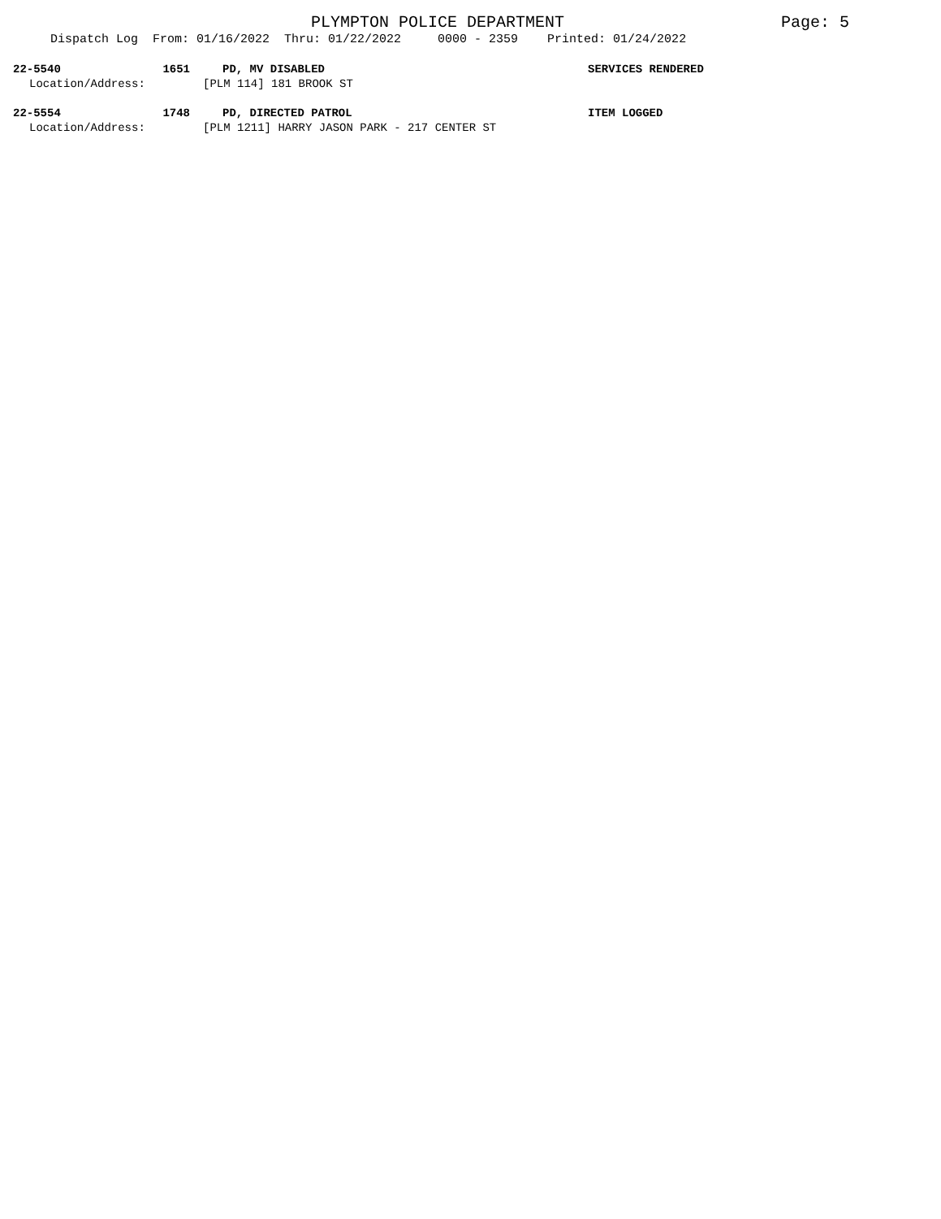PLYMPTON POLICE DEPARTMENT Page: 5
Dispatch Log From: 01/16/2022 Thru: 01/22/2022 0000 - 2359 Printed: 01/24/2022
22-5540 1651 PD, MV DISABLED SERVICES RENDERED
Location/Address: [PLM 114] 181 BROOK ST
22-5554 1748 PD, DIRECTED PATROL ITEM LOGGED
Location/Address: [PLM 1211] HARRY JASON PARK - 217 CENTER ST